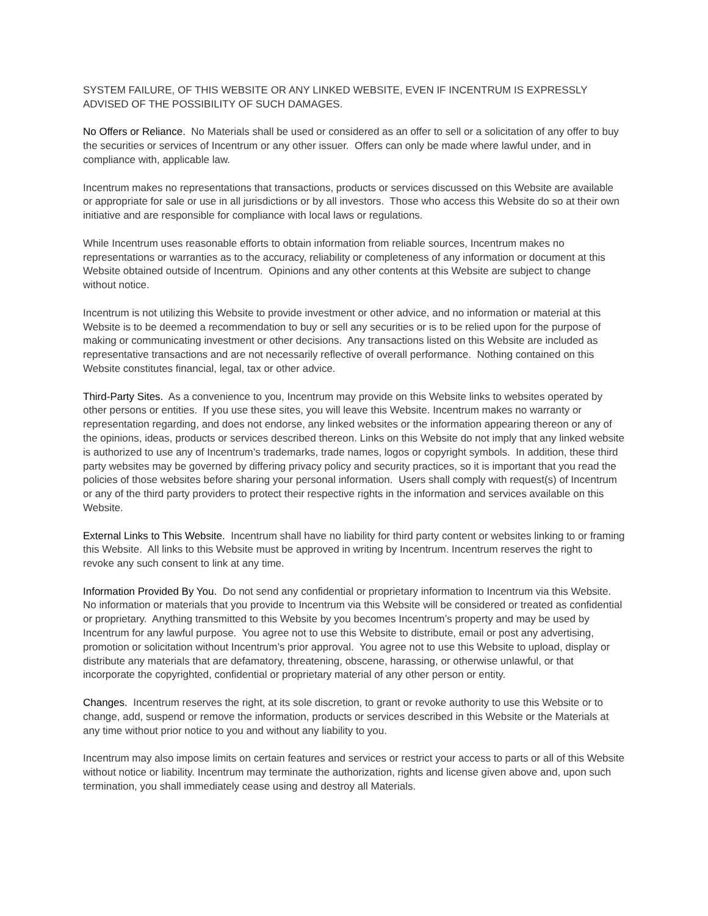SYSTEM FAILURE, OF THIS WEBSITE OR ANY LINKED WEBSITE, EVEN IF INCENTRUM IS EXPRESSLY ADVISED OF THE POSSIBILITY OF SUCH DAMAGES.
No Offers or Reliance. No Materials shall be used or considered as an offer to sell or a solicitation of any offer to buy the securities or services of Incentrum or any other issuer. Offers can only be made where lawful under, and in compliance with, applicable law.
Incentrum makes no representations that transactions, products or services discussed on this Website are available or appropriate for sale or use in all jurisdictions or by all investors. Those who access this Website do so at their own initiative and are responsible for compliance with local laws or regulations.
While Incentrum uses reasonable efforts to obtain information from reliable sources, Incentrum makes no representations or warranties as to the accuracy, reliability or completeness of any information or document at this Website obtained outside of Incentrum. Opinions and any other contents at this Website are subject to change without notice.
Incentrum is not utilizing this Website to provide investment or other advice, and no information or material at this Website is to be deemed a recommendation to buy or sell any securities or is to be relied upon for the purpose of making or communicating investment or other decisions. Any transactions listed on this Website are included as representative transactions and are not necessarily reflective of overall performance. Nothing contained on this Website constitutes financial, legal, tax or other advice.
Third-Party Sites. As a convenience to you, Incentrum may provide on this Website links to websites operated by other persons or entities. If you use these sites, you will leave this Website. Incentrum makes no warranty or representation regarding, and does not endorse, any linked websites or the information appearing thereon or any of the opinions, ideas, products or services described thereon. Links on this Website do not imply that any linked website is authorized to use any of Incentrum’s trademarks, trade names, logos or copyright symbols. In addition, these third party websites may be governed by differing privacy policy and security practices, so it is important that you read the policies of those websites before sharing your personal information. Users shall comply with request(s) of Incentrum or any of the third party providers to protect their respective rights in the information and services available on this Website.
External Links to This Website. Incentrum shall have no liability for third party content or websites linking to or framing this Website. All links to this Website must be approved in writing by Incentrum. Incentrum reserves the right to revoke any such consent to link at any time.
Information Provided By You. Do not send any confidential or proprietary information to Incentrum via this Website. No information or materials that you provide to Incentrum via this Website will be considered or treated as confidential or proprietary. Anything transmitted to this Website by you becomes Incentrum’s property and may be used by Incentrum for any lawful purpose. You agree not to use this Website to distribute, email or post any advertising, promotion or solicitation without Incentrum’s prior approval. You agree not to use this Website to upload, display or distribute any materials that are defamatory, threatening, obscene, harassing, or otherwise unlawful, or that incorporate the copyrighted, confidential or proprietary material of any other person or entity.
Changes. Incentrum reserves the right, at its sole discretion, to grant or revoke authority to use this Website or to change, add, suspend or remove the information, products or services described in this Website or the Materials at any time without prior notice to you and without any liability to you.
Incentrum may also impose limits on certain features and services or restrict your access to parts or all of this Website without notice or liability. Incentrum may terminate the authorization, rights and license given above and, upon such termination, you shall immediately cease using and destroy all Materials.